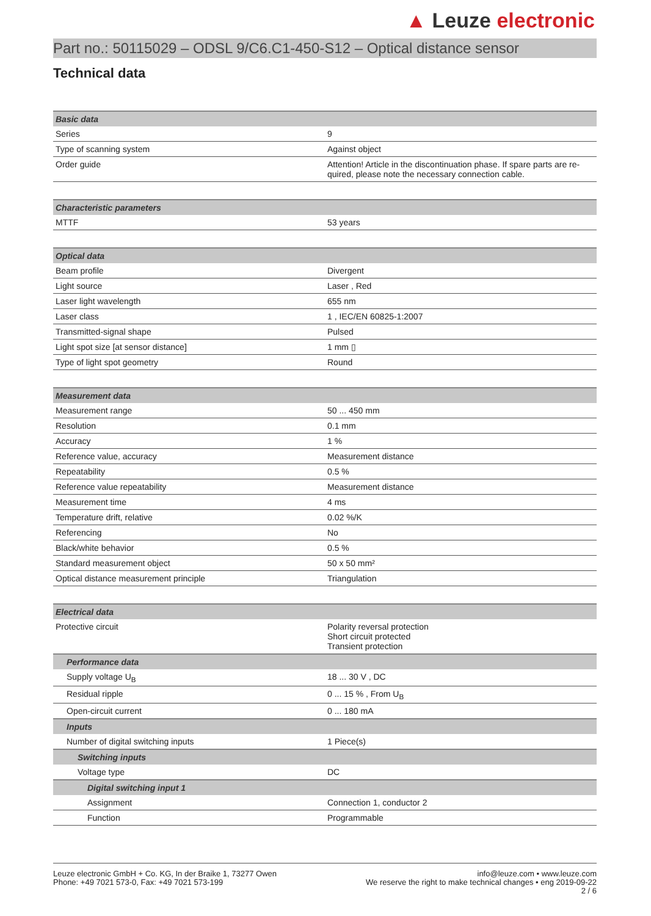▲ Leuze electronic
Part no.: 50115029 – ODSL 9/C6.C1-450-S12 – Optical distance sensor
Technical data
| Basic data | |
| --- | --- |
| Series | 9 |
| Type of scanning system | Against object |
| Order guide | Attention! Article in the discontinuation phase. If spare parts are re-quired, please note the necessary connection cable. |
| Characteristic parameters | |
| --- | --- |
| MTTF | 53 years |
| Optical data | |
| --- | --- |
| Beam profile | Divergent |
| Light source | Laser , Red |
| Laser light wavelength | 655 nm |
| Laser class | 1 , IEC/EN 60825-1:2007 |
| Transmitted-signal shape | Pulsed |
| Light spot size [at sensor distance] | 1 mm ▯ |
| Type of light spot geometry | Round |
| Measurement data | |
| --- | --- |
| Measurement range | 50 ... 450 mm |
| Resolution | 0.1 mm |
| Accuracy | 1 % |
| Reference value, accuracy | Measurement distance |
| Repeatability | 0.5 % |
| Reference value repeatability | Measurement distance |
| Measurement time | 4 ms |
| Temperature drift, relative | 0.02 %/K |
| Referencing | No |
| Black/white behavior | 0.5 % |
| Standard measurement object | 50 x 50 mm² |
| Optical distance measurement principle | Triangulation |
| Electrical data | |
| --- | --- |
| Protective circuit | Polarity reversal protection Short circuit protected Transient protection |
| Performance data | |
| Supply voltage U<sub>B</sub> | 18 ... 30 V , DC |
| Residual ripple | 0 ... 15 % , From U<sub>B</sub> |
| Open-circuit current | 0 ... 180 mA |
| Inputs | |
| Number of digital switching inputs | 1 Piece(s) |
| Switching inputs | |
| Voltage type | DC |
| Digital switching input 1 | |
| Assignment | Connection 1, conductor 2 |
| Function | Programmable |
Leuze electronic GmbH + Co. KG, In der Braike 1, 73277 Owen
Phone: +49 7021 573-0, Fax: +49 7021 573-199
info@leuze.com • www.leuze.com
We reserve the right to make technical changes • eng 2019-09-22
2 / 6